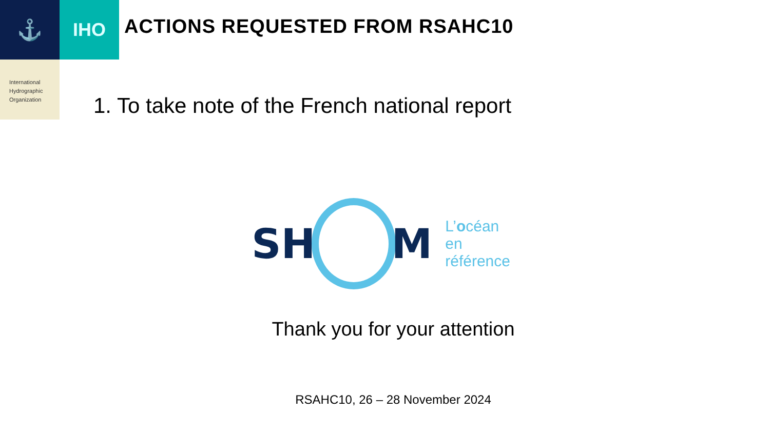⚓ IHO
ACTIONS REQUESTED FROM RSAHC10
International
Hydrographic
Organization
1. To take note of the French national report
SH M
L’océan
en référence
Thank you for your attention
RSAHC10, 26 – 28 November 2024